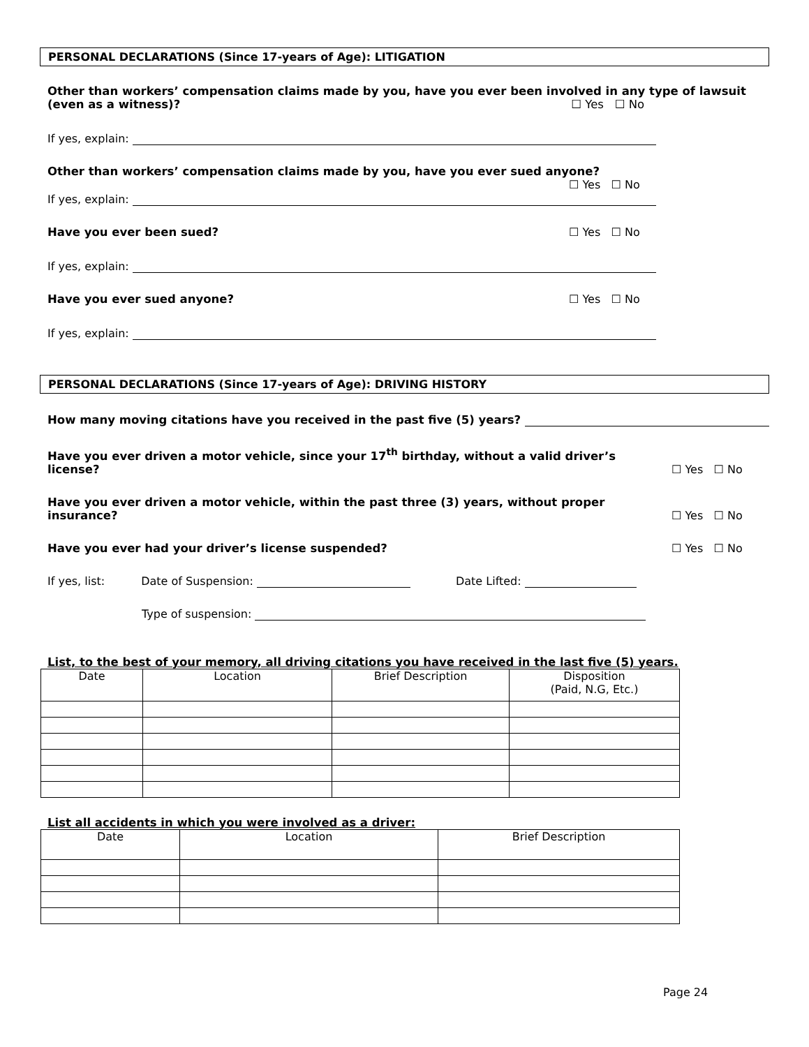PERSONAL DECLARATIONS (Since 17-years of Age): LITIGATION
Other than workers’ compensation claims made by you, have you ever been involved in any type of lawsuit
(even as a witness)? ☐ Yes ☐ No
If yes, explain:
Other than workers’ compensation claims made by you, have you ever sued anyone?
☐ Yes ☐ No
If yes, explain:
Have you ever been sued? ☐ Yes ☐ No
If yes, explain:
Have you ever sued anyone? ☐ Yes ☐ No
If yes, explain:
PERSONAL DECLARATIONS (Since 17-years of Age): DRIVING HISTORY
How many moving citations have you received in the past five (5) years?
Have you ever driven a motor vehicle, since your 17<sup>th</sup> birthday, without a valid driver’s license? ☐ Yes ☐ No
Have you ever driven a motor vehicle, within the past three (3) years, without proper insurance? ☐ Yes ☐ No
Have you ever had your driver’s license suspended? ☐ Yes ☐ No
If yes, list: Date of Suspension: Date Lifted:
Type of suspension:
List, to the best of your memory, all driving citations you have received in the last five (5) years.
| Date | Location | Brief Description | Disposition (Paid, N.G, Etc.) |
| --- | --- | --- | --- |
List all accidents in which you were involved as a driver:
| Date | Location | Brief Description |
| --- | --- | --- |
Page 24